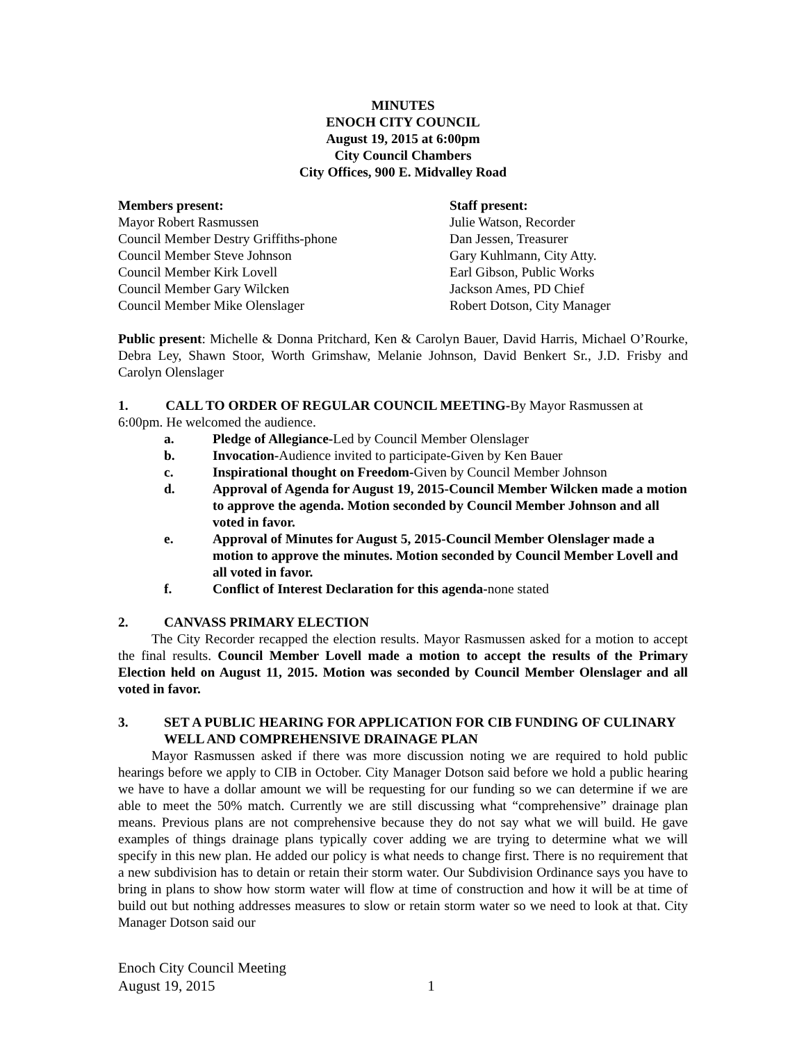MINUTES
ENOCH CITY COUNCIL
August 19, 2015 at 6:00pm
City Council Chambers
City Offices, 900 E. Midvalley Road
Members present:
Mayor Robert Rasmussen
Council Member Destry Griffiths-phone
Council Member Steve Johnson
Council Member Kirk Lovell
Council Member Gary Wilcken
Council Member Mike Olenslager
Staff present:
Julie Watson, Recorder
Dan Jessen, Treasurer
Gary Kuhlmann, City Atty.
Earl Gibson, Public Works
Jackson Ames, PD Chief
Robert Dotson, City Manager
Public present: Michelle & Donna Pritchard, Ken & Carolyn Bauer, David Harris, Michael O’Rourke, Debra Ley, Shawn Stoor, Worth Grimshaw, Melanie Johnson, David Benkert Sr., J.D. Frisby and Carolyn Olenslager
1. CALL TO ORDER OF REGULAR COUNCIL MEETING-By Mayor Rasmussen at 6:00pm. He welcomed the audience.
a. Pledge of Allegiance-Led by Council Member Olenslager
b. Invocation-Audience invited to participate-Given by Ken Bauer
c. Inspirational thought on Freedom-Given by Council Member Johnson
d. Approval of Agenda for August 19, 2015-Council Member Wilcken made a motion to approve the agenda. Motion seconded by Council Member Johnson and all voted in favor.
e. Approval of Minutes for August 5, 2015-Council Member Olenslager made a motion to approve the minutes. Motion seconded by Council Member Lovell and all voted in favor.
f. Conflict of Interest Declaration for this agenda-none stated
2. CANVASS PRIMARY ELECTION
The City Recorder recapped the election results. Mayor Rasmussen asked for a motion to accept the final results. Council Member Lovell made a motion to accept the results of the Primary Election held on August 11, 2015. Motion was seconded by Council Member Olenslager and all voted in favor.
3. SET A PUBLIC HEARING FOR APPLICATION FOR CIB FUNDING OF CULINARY WELL AND COMPREHENSIVE DRAINAGE PLAN
Mayor Rasmussen asked if there was more discussion noting we are required to hold public hearings before we apply to CIB in October. City Manager Dotson said before we hold a public hearing we have to have a dollar amount we will be requesting for our funding so we can determine if we are able to meet the 50% match. Currently we are still discussing what “comprehensive” drainage plan means. Previous plans are not comprehensive because they do not say what we will build. He gave examples of things drainage plans typically cover adding we are trying to determine what we will specify in this new plan. He added our policy is what needs to change first. There is no requirement that a new subdivision has to detain or retain their storm water. Our Subdivision Ordinance says you have to bring in plans to show how storm water will flow at time of construction and how it will be at time of build out but nothing addresses measures to slow or retain storm water so we need to look at that. City Manager Dotson said our
Enoch City Council Meeting
August 19, 2015 1